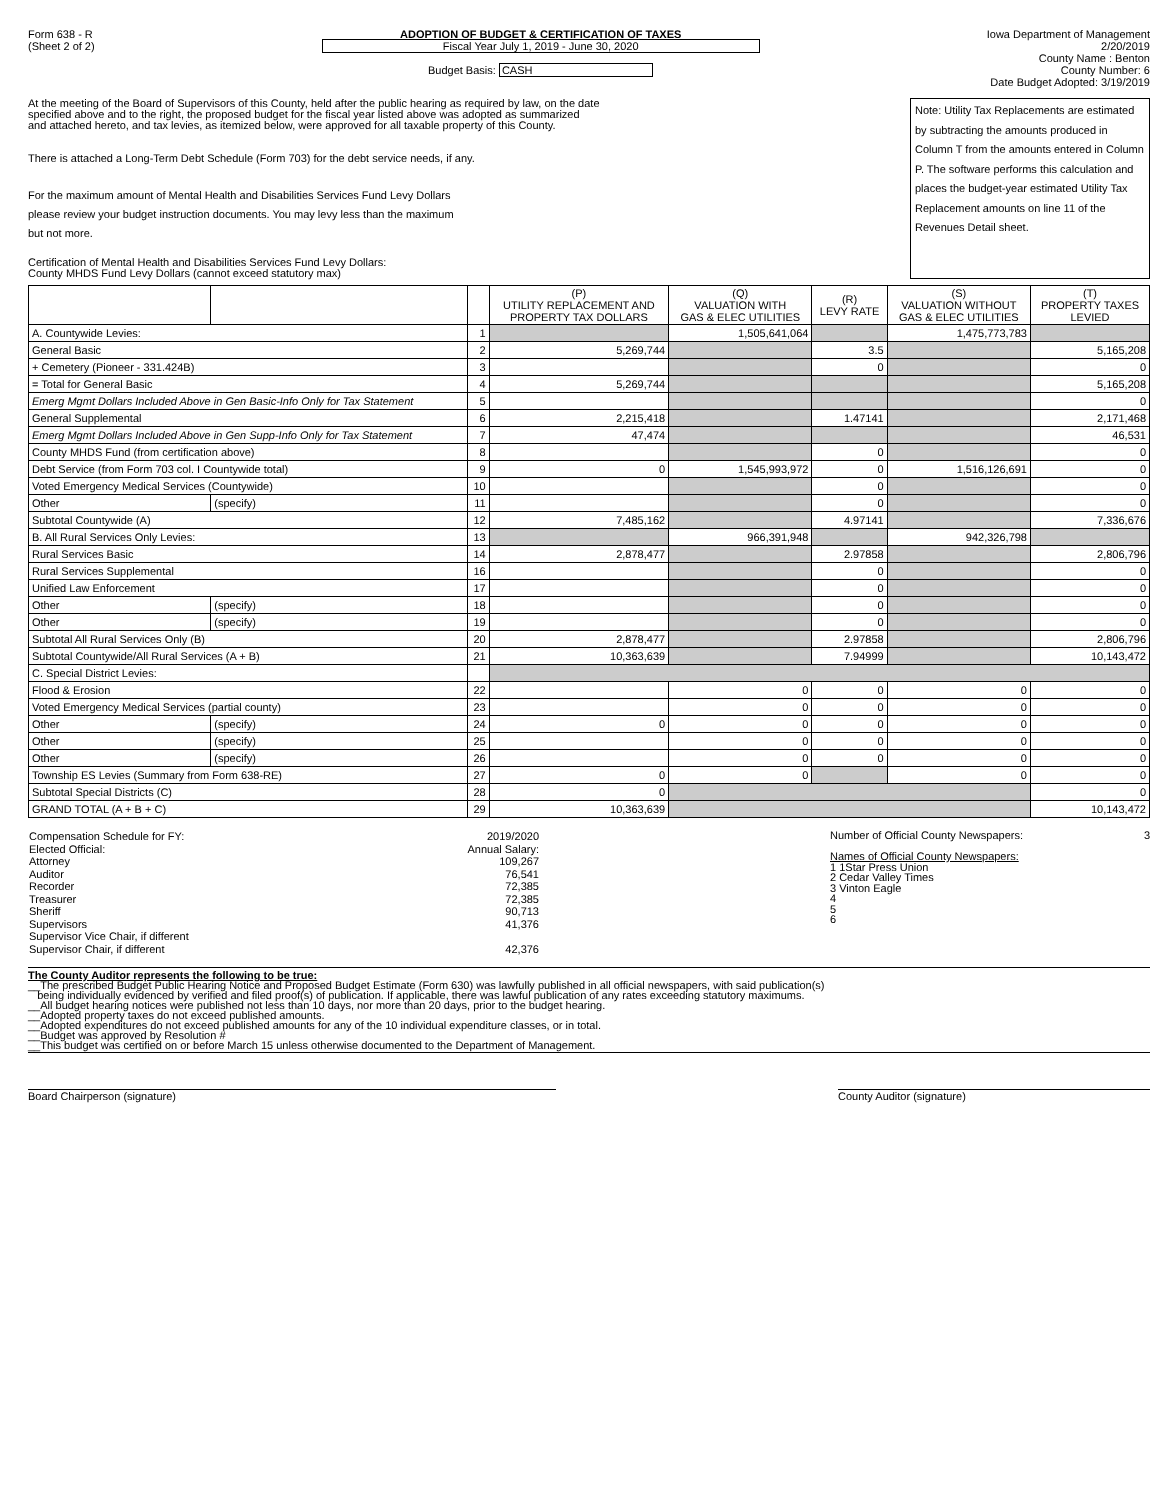Form 638 - R
(Sheet 2 of 2)
ADOPTION OF BUDGET & CERTIFICATION OF TAXES
Fiscal Year July 1, 2019 - June 30, 2020
Budget Basis: CASH
Iowa Department of Management
2/20/2019
County Name : Benton
County Number: 6
Date Budget Adopted: 3/19/2019
At the meeting of the Board of Supervisors of this County, held after the public hearing as required by law, on the date
specified above and to the right, the proposed budget for the fiscal year listed above was adopted as summarized
and attached hereto, and tax levies, as itemized below, were approved for all taxable property of this County.
There is attached a Long-Term Debt Schedule (Form 703) for the debt service needs, if any.
For the maximum amount of Mental Health and Disabilities Services Fund Levy Dollars
please review your budget instruction documents. You may levy less than the maximum
but not more.
Certification of Mental Health and Disabilities Services Fund Levy Dollars:
County MHDS Fund Levy Dollars (cannot exceed statutory max)
Note: Utility Tax Replacements are estimated by subtracting the amounts produced in Column T from the amounts entered in Column P. The software performs this calculation and places the budget-year estimated Utility Tax Replacement amounts on line 11 of the Revenues Detail sheet.
| | | | (P) UTILITY REPLACEMENT AND PROPERTY TAX DOLLARS | (Q) VALUATION WITH GAS & ELEC UTILITIES | (R) LEVY RATE | (S) VALUATION WITHOUT GAS & ELEC UTILITIES | (T) PROPERTY TAXES LEVIED |
| --- | --- | --- | --- | --- | --- | --- | --- |
| A. Countywide Levies: | | 1 | | 1,505,641,064 | | 1,475,773,783 | |
| General Basic | | 2 | 5,269,744 | | 3.5 | | 5,165,208 |
| + Cemetery (Pioneer - 331.424B) | | 3 | | | 0 | | 0 |
| = Total for General Basic | | 4 | 5,269,744 | | | | 5,165,208 |
| Emerg Mgmt Dollars Included Above in Gen Basic-Info Only for Tax Statement | | 5 | | | | | 0 |
| General Supplemental | | 6 | 2,215,418 | | 1.47141 | | 2,171,468 |
| Emerg Mgmt Dollars Included Above in Gen Supp-Info Only for Tax Statement | | 7 | 47,474 | | | | 46,531 |
| County MHDS Fund (from certification above) | | 8 | | | 0 | | 0 |
| Debt Service (from Form 703 col. I Countywide total) | | 9 | 0 | 1,545,993,972 | 0 | 1,516,126,691 | 0 |
| Voted Emergency Medical Services (Countywide) | | 10 | | | 0 | | 0 |
| Other | (specify) | 11 | | | 0 | | 0 |
| Subtotal Countywide (A) | | 12 | 7,485,162 | | 4.97141 | | 7,336,676 |
| B. All Rural Services Only Levies: | | 13 | | 966,391,948 | | 942,326,798 | |
| Rural Services Basic | | 14 | 2,878,477 | | 2.97858 | | 2,806,796 |
| Rural Services Supplemental | | 16 | | | 0 | | 0 |
| Unified Law Enforcement | | 17 | | | 0 | | 0 |
| Other | (specify) | 18 | | | 0 | | 0 |
| Other | (specify) | 19 | | | 0 | | 0 |
| Subtotal All Rural Services Only (B) | | 20 | 2,878,477 | | 2.97858 | | 2,806,796 |
| Subtotal Countywide/All Rural Services (A + B) | | 21 | 10,363,639 | | 7.94999 | | 10,143,472 |
| C. Special District Levies: | | | | | | | |
| Flood & Erosion | | 22 | | 0 | 0 | 0 | 0 |
| Voted Emergency Medical Services (partial county) | | 23 | | 0 | 0 | 0 | 0 |
| Other | (specify) | 24 | 0 | 0 | 0 | 0 | 0 |
| Other | (specify) | 25 | | 0 | 0 | 0 | 0 |
| Other | (specify) | 26 | | 0 | 0 | 0 | 0 |
| Township ES Levies (Summary from Form 638-RE) | | 27 | 0 | 0 | | 0 | 0 |
| Subtotal Special Districts (C) | | 28 | 0 | | | | 0 |
| GRAND TOTAL (A + B + C) | | 29 | 10,363,639 | | | | 10,143,472 |
| Compensation Schedule for FY: | 2019/2020 |
| Elected Official: | Annual Salary: |
| Attorney | 109,267 |
| Auditor | 76,541 |
| Recorder | 72,385 |
| Treasurer | 72,385 |
| Sheriff | 90,713 |
| Supervisors | 41,376 |
| Supervisor Vice Chair, if different | |
| Supervisor Chair, if different | 42,376 |
Number of Official County Newspapers: 3
Names of Official County Newspapers:
1 1Star Press Union
2 Cedar Valley Times
3 Vinton Eagle
4
5
6
The County Auditor represents the following to be true:
__The prescribed Budget Public Hearing Notice and Proposed Budget Estimate (Form 630) was lawfully published in all official newspapers, with said publication(s)
being individually evidenced by verified and filed proof(s) of publication. If applicable, there was lawful publication of any rates exceeding statutory maximums.
__All budget hearing notices were published not less than 10 days, nor more than 20 days, prior to the budget hearing.
__Adopted property taxes do not exceed published amounts.
__Adopted expenditures do not exceed published amounts for any of the 10 individual expenditure classes, or in total.
__Budget was approved by Resolution #
__This budget was certified on or before March 15 unless otherwise documented to the Department of Management.
Board Chairperson (signature) County Auditor (signature)